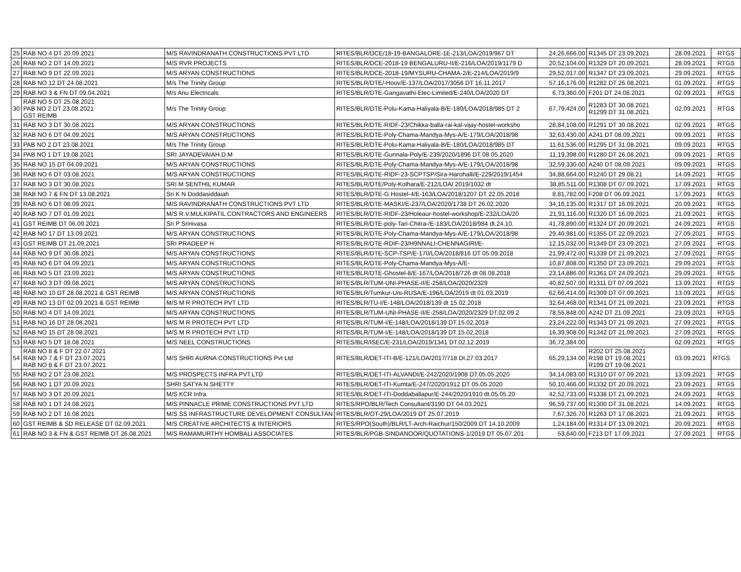| 25 | RAB NO 4 DT 20.09.2021 | M/S RAVINDRANATH CONSTRUCTIONS PVT LTD | RITES/BLR/DCE/18-19-BANGALORE-1E-213/LOA/2019/967 DT | 24,26,666.00 | R1345 DT 23.09.2021 | 28.09.2021 | RTGS |
| 26 | RAB NO 2 DT 14.09.2021 | M/S RVR PROJECTS | RITES/BLR/DCE-2018-19 BENGALURU-II/E-216/LOA/2019/1179 D | 20,52,104.00 | R1329 DT 20.09.2021 | 28.09.2021 | RTGS |
| 27 | RAB NO 9 DT 22.09.2021 | M/S ARYAN CONSTRUCTIONS | RITES/BLR/DCE-2018-19/MYSURU-CHAMA-2/E-214/LOA/2019/9 | 29,52,017.00 | R1347 DT 23.09.2021 | 29.09.2021 | RTGS |
| 28 | RAB NO 12 DT 24.08.2021 | M/s The Trinity Group | RITES/BLR/DTE/-Hoov/E-137/LOA/2017/3056 DT 16.11.2017 | 57,16,176.00 | R1282 DT 26.08.2021 | 01.09.2021 | RTGS |
| 29 | RAB NO 3 & FN DT 09.04.2021 | M/s Anu Electricals | RITES/BLR/DTE-Gangavathi-Elec-Limited/E-240/LOA/2020 DT | 6,73,360.00 | F201 DT 24.08.2021 | 02.09.2021 | RTGS |
| 30 | RAB NO 5 DT 25.08.2021 PAB NO 2 DT 23.08.2021 GST REIMB | M/s The Trinity Group | RITES/BLR/DTE-Polu-Kama-Haliyala-B/E-180/LOA/2018/985 DT 2 | 67,79,424.00 | R1283 DT 30.08.2021 R1299 DT 31.08.2021 | 02.09.2021 | RTGS |
| 31 | RAB NO 3 DT 30.08.2021 | M/S ARYAN CONSTRUCTIONS | RITES/BLR/DTE-RIDF-23/Chikka-balla-rai-kal-vijay-hostel-worksho | 28,84,108.00 | R1291 DT 30.08.2021 | 02.09.2021 | RTGS |
| 32 | RAB NO 6 DT 04.09.2021 | M/S ARYAN CONSTRUCTIONS | RITES/BLR/DTE-Poly-Chama-Mandya-Mys-A/E-179/LOA/2018/98 | 32,63,430.00 | A241 DT 08.09.2021 | 09.09.2021 | RTGS |
| 33 | PAB NO 2 DT 23.08.2021 | M/s The Trinity Group | RITES/BLR/DTE-Polu-Kama-Haliyala-B/E-180/LOA/2018/985 DT | 11,61,536.00 | R1295 DT 31.08.2021 | 09.09.2021 | RTGS |
| 34 | PAB NO 1 DT 19.08.2021 | SRI JAYADEVAIAH.D.M | RITES/BLR/DTE-Gunnala-Poly/E-239/2020/1896 DT 08.05.2020 | 11,19,398.00 | R1280 DT 26.08.2021 | 09.09.2021 | RTGS |
| 35 | RAB NO 15 DT 04.09.2021 | M/S ARYAN CONSTRUCTIONS | RITES/BLR/DTE-Poly-Chama-Mandya-Mys-A/E-179/LOA/2018/98 | 32,59,330.00 | A240 DT 08.09.2021 | 09.09.2021 | RTGS |
| 36 | RAB NO 6 DT 03.08.2021 | M/S ARYAN CONSTRUCTIONS | RITES/BLR/DTE-RIDF-23-SCPTSP/Sira-Harohalli/E-229/2019/1454 | 34,88,664.00 | R1240 DT 29.08.21 | 14.09.2021 | RTGS |
| 37 | RAB NO 3 DT 30.08.2021 | SRI M SENTHIL KUMAR | RITES/BLR/DTE/Poly-Kolhara/E-212/LOA/ 2019/1032 dt | 38,85,511.00 | R1308 DT 07.09.2021 | 17.09.2021 | RTGS |
| 38 | RAB NO 7 & FN DT 13.08.2021 | Sri K N Doddasiddaiah | RITES/BLR/DTE-G Hostel-4/E-163/LOA/2018/1207 DT 22.05.2018 | 8,81,782.00 | F208 DT 06.09.2021 | 17.09.2021 | RTGS |
| 39 | RAB NO 6 DT 08.09.2021 | M/S RAVINDRANATH CONSTRUCTIONS PVT LTD | RITES/BLR/DTE-MASKI/E-237/LOA/2020/1738 DT 26.02.2020 | 34,16,135.00 | R1317 DT 16.09.2021 | 20.09.2021 | RTGS |
| 40 | RAB NO 7 DT 01.09.2021 | M/S R.V.MULKIPATIL CONTRACTORS AND ENGINEERS | RITES/BLR/DTE-RIDF-23/Holeaur-hostel-workshop/E-232/LOA/20 | 21,91,116.00 | R1320 DT 16.09.2021 | 21.09.2021 | RTGS |
| 41 | GST REIMB DT 06.09.2021 | Sri P Srinivasa | RITES/BLR/DTE-poly-Tari-Chitra-/E-183/LOA/2018/984 dt.24.10. | 41,78,890.00 | R1324 DT 20.09.2021 | 24.09.2021 | RTGS |
| 42 | RAB NO 17 DT 13.09.2021 | M/S ARYAN CONSTRUCTIONS | RITES/BLR/DTE-Poly-Chama-Mandya-Mys-A/E-179/LOA/2018/98 | 29,40,981.00 | R1355 DT 22.09.2021 | 27.09.2021 | RTGS |
| 43 | GST REIMB DT 21.09.2021 | SRI PRADEEP H | RITES/BLR/DTE-RDIF-23/H9NNALI-CHENNAGIRI/E- | 12,15,032.00 | R1349 DT 23.09.2021 | 27.09.2021 | RTGS |
| 44 | RAB NO 9 DT 30.08.2021 | M/S ARYAN CONSTRUCTIONS | RITES/BLR/DTE-SCP-TSP/E-170/LOA/2018/816 DT 05.09.2018 | 21,99,472.00 | R1339 DT 21.09.2021 | 27.09.2021 | RTGS |
| 45 | RAB NO 6 DT 04.09.2021 | M/S ARYAN CONSTRUCTIONS | RITES/BLR/DTE-Poly-Chama-Mandya-Mys-A/E- | 10,87,808.00 | R1350 DT 23.09.2021 | 29.09.2021 | RTGS |
| 46 | RAB NO 5 DT 23.09.2021 | M/S ARYAN CONSTRUCTIONS | RITES/BLR/DTE-Ghostel-8/E-167/LOA/2018/726 dt 08.08.2018 | 23,14,886.00 | R1361 DT 24.09.2021 | 29.09.2021 | RTGS |
| 47 | RAB NO 3 DT 09.08.2021 | M/S ARYAN CONSTRUCTIONS | RITES/BLR/TUM-UNI-PHASE-II/E-258/LOA/2020/2329 | 40,82,507.00 | R1311 DT 07.09.2021 | 13.09.2021 | RTGS |
| 48 | RAB NO 10 DT 28.08.2021 & GST REIMB | M/S ARYAN CONSTRUCTIONS | RITES/BLR/Tumkur-Uni-RUSA/E-196/LOA/2019 dt 01.03.2019 | 62,66,414.00 | R1309 DT 07.09.2021 | 13.09.2021 | RTGS |
| 49 | RAB NO 13 DT 02.09.2021 & GST REIMB | M/S M R PROTECH PVT LTD | RITES/BLR/TU-I/E-148/LOA/2018/139 dt 15.02.2018 | 32,64,468.00 | R1341 DT 21.09.2021 | 23.09.2021 | RTGS |
| 50 | RAB NO 4 DT 14.09.2021 | M/S ARYAN CONSTRUCTIONS | RITES/BLR/TUM-UNI-PHASE-II/E-258/LOA/2020/2329 DT.02.09.2 | 78,55,848.00 | A242 DT 21.09.2021 | 23.09.2021 | RTGS |
| 51 | RAB NO 16 DT 28.08.2021 | M/S M R PROTECH PVT LTD | RITES/BLR/TUM-I/E-148/LOA/2018/139 DT.15.02.2018 | 23,24,222.00 | R1343 DT 21.09.2021 | 27.09.2021 | RTGS |
| 52 | RAB NO 15 DT 28.08.2021 | M/S M R PROTECH PVT LTD | RITES/BLR/TUM-I/E-148/LOA/2018/139 DT.15.02.2018 | 16,39,908.00 | R1342 DT 21.09.2021 | 27.09.2021 | RTGS |
| 53 | RAB NO 5 DT 18.08.2021 | M/S NEEL CONSTRUCTIONS | RITES/BLR/ISEC/E-231/LOA/2019/1341 DT.02.12.2019 | 36,72,384.00 | | 02.09.2021 | RTGS |
| 54 | RAB NO 8 & F DT 22.07.2021 RAB NO 7 & F DT 23.07.2021 RAB NO 8 & F DT 23.07.2021 | M/S SHRI AURNA CONSTRUCTIONS Pvt Ltd | RITES/BLR/DET-ITI-B/E-121/LOA/2017/718 Dt.27.03.2017 | 65,29,134.00 | R202 DT 25.08.2021 R198 DT 19.08.2021 R199 DT 19.08.2021 | 03.09.2021 | RTGS |
| 55 | RAB NO 2 DT 23.08.2021 | M/S PROSPECTS INFRA PVT.LTD | RITES/BLR/DET-ITI-ALVANDI/E-242/2020/1908 DT.05.05.2020 | 34,14,083.00 | R1310 DT 07.09.2021 | 13.09.2021 | RTGS |
| 56 | RAB NO 1 DT 20.09.2021 | SHRI SATYA N SHETTY | RITES/BLR/DET-ITI-Kumta/E-247/2020/1912 DT 05.05.2020 | 50,10,466.00 | R1332 DT 20.09.2021 | 23.09.2021 | RTGS |
| 57 | RAB NO 3 DT 20.09.2021 | M/S KCR Infra | RITES/BLR/DET-ITI-Doddaballapur/E-244/2020/1910 dt.05.05.20 | 42,52,733.00 | R1338 DT 21.09.2021 | 24.09.2021 | RTGS |
| 58 | RAB NO 1 DT 24.08.2021 | M/S PINNACLE PRIME CONSTRUCTIONS PVT LTD | RITES/RPO/BLR/Tech Consultant/3190 DT 04.03.2021 | 96,59,737.00 | R1300 DT 31.08.2021 | 14.09.2021 | RTGS |
| 59 | RAB NO 2 DT 16.08.2021 | M/S SS INFRASTRUCTURE DEVELOPMENT CONSULTAN | RITES/BLR/OT-29/LOA/2019 DT 25.07.2019 | 7,67,326.70 | R1263 DT 17.08.2021 | 21.09.2021 | RTGS |
| 60 | GST REIMB & SD RELEASE DT 02.09.2021 | M/S CREATIVE ARCHITECTS & INTERIORS | RITES/RPO(South)/BLR/LT-Arch-Raichur/150/2009 DT 14.10.2009 | 1,24,184.00 | R1314 DT 13.09.2021 | 20.09.2021 | RTGS |
| 61 | RAB NO 3 & FN & GST REIMB DT 26.08.2021 | M/S RAMAMURTHY HOMBALI ASSOCIATES | RITES/BLR/PGB-SINDANOOR/QUOTATIONS-1/2019 DT 05.07.201 | 53,640.00 | F213 DT 17.09.2021 | 27.09.2021 | RTGS |